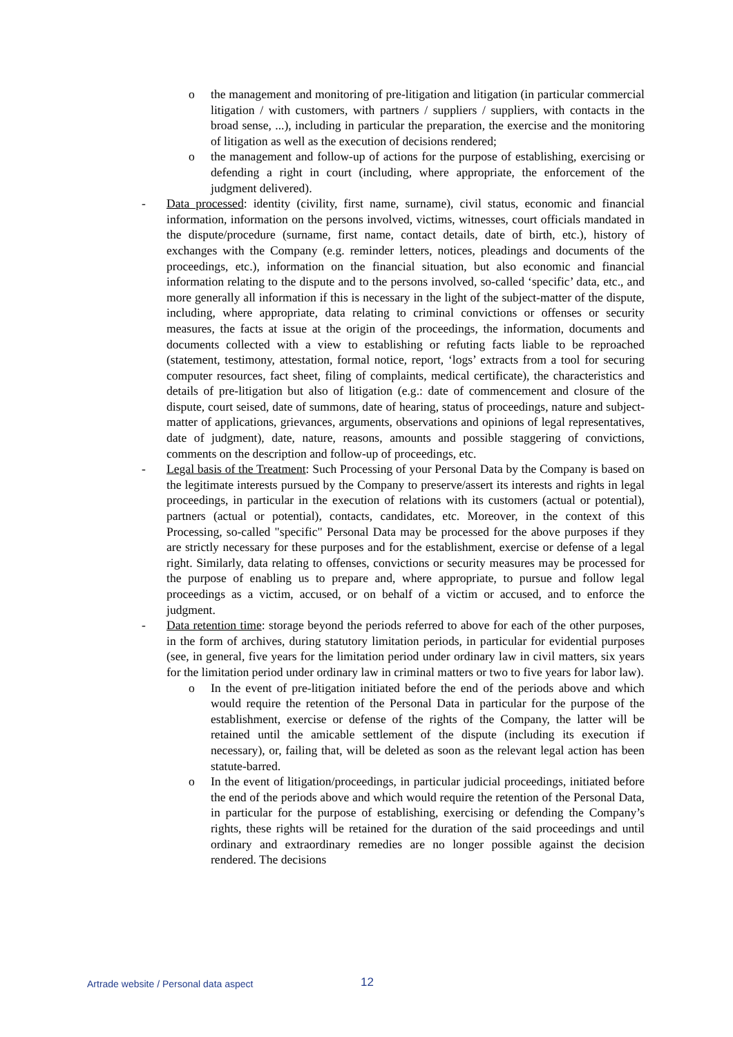o the management and monitoring of pre-litigation and litigation (in particular commercial litigation / with customers, with partners / suppliers / suppliers, with contacts in the broad sense, ...), including in particular the preparation, the exercise and the monitoring of litigation as well as the execution of decisions rendered;
o the management and follow-up of actions for the purpose of establishing, exercising or defending a right in court (including, where appropriate, the enforcement of the judgment delivered).
- Data processed: identity (civility, first name, surname), civil status, economic and financial information, information on the persons involved, victims, witnesses, court officials mandated in the dispute/procedure (surname, first name, contact details, date of birth, etc.), history of exchanges with the Company (e.g. reminder letters, notices, pleadings and documents of the proceedings, etc.), information on the financial situation, but also economic and financial information relating to the dispute and to the persons involved, so-called ‘specific’ data, etc., and more generally all information if this is necessary in the light of the subject-matter of the dispute, including, where appropriate, data relating to criminal convictions or offenses or security measures, the facts at issue at the origin of the proceedings, the information, documents and documents collected with a view to establishing or refuting facts liable to be reproached (statement, testimony, attestation, formal notice, report, ‘logs’ extracts from a tool for securing computer resources, fact sheet, filing of complaints, medical certificate), the characteristics and details of pre-litigation but also of litigation (e.g.: date of commencement and closure of the dispute, court seised, date of summons, date of hearing, status of proceedings, nature and subject-matter of applications, grievances, arguments, observations and opinions of legal representatives, date of judgment), date, nature, reasons, amounts and possible staggering of convictions, comments on the description and follow-up of proceedings, etc.
- Legal basis of the Treatment: Such Processing of your Personal Data by the Company is based on the legitimate interests pursued by the Company to preserve/assert its interests and rights in legal proceedings, in particular in the execution of relations with its customers (actual or potential), partners (actual or potential), contacts, candidates, etc. Moreover, in the context of this Processing, so-called "specific" Personal Data may be processed for the above purposes if they are strictly necessary for these purposes and for the establishment, exercise or defense of a legal right. Similarly, data relating to offenses, convictions or security measures may be processed for the purpose of enabling us to prepare and, where appropriate, to pursue and follow legal proceedings as a victim, accused, or on behalf of a victim or accused, and to enforce the judgment.
- Data retention time: storage beyond the periods referred to above for each of the other purposes, in the form of archives, during statutory limitation periods, in particular for evidential purposes (see, in general, five years for the limitation period under ordinary law in civil matters, six years for the limitation period under ordinary law in criminal matters or two to five years for labor law).
o In the event of pre-litigation initiated before the end of the periods above and which would require the retention of the Personal Data in particular for the purpose of the establishment, exercise or defense of the rights of the Company, the latter will be retained until the amicable settlement of the dispute (including its execution if necessary), or, failing that, will be deleted as soon as the relevant legal action has been statute-barred.
o In the event of litigation/proceedings, in particular judicial proceedings, initiated before the end of the periods above and which would require the retention of the Personal Data, in particular for the purpose of establishing, exercising or defending the Company’s rights, these rights will be retained for the duration of the said proceedings and until ordinary and extraordinary remedies are no longer possible against the decision rendered. The decisions
Artrade website / Personal data aspect 12